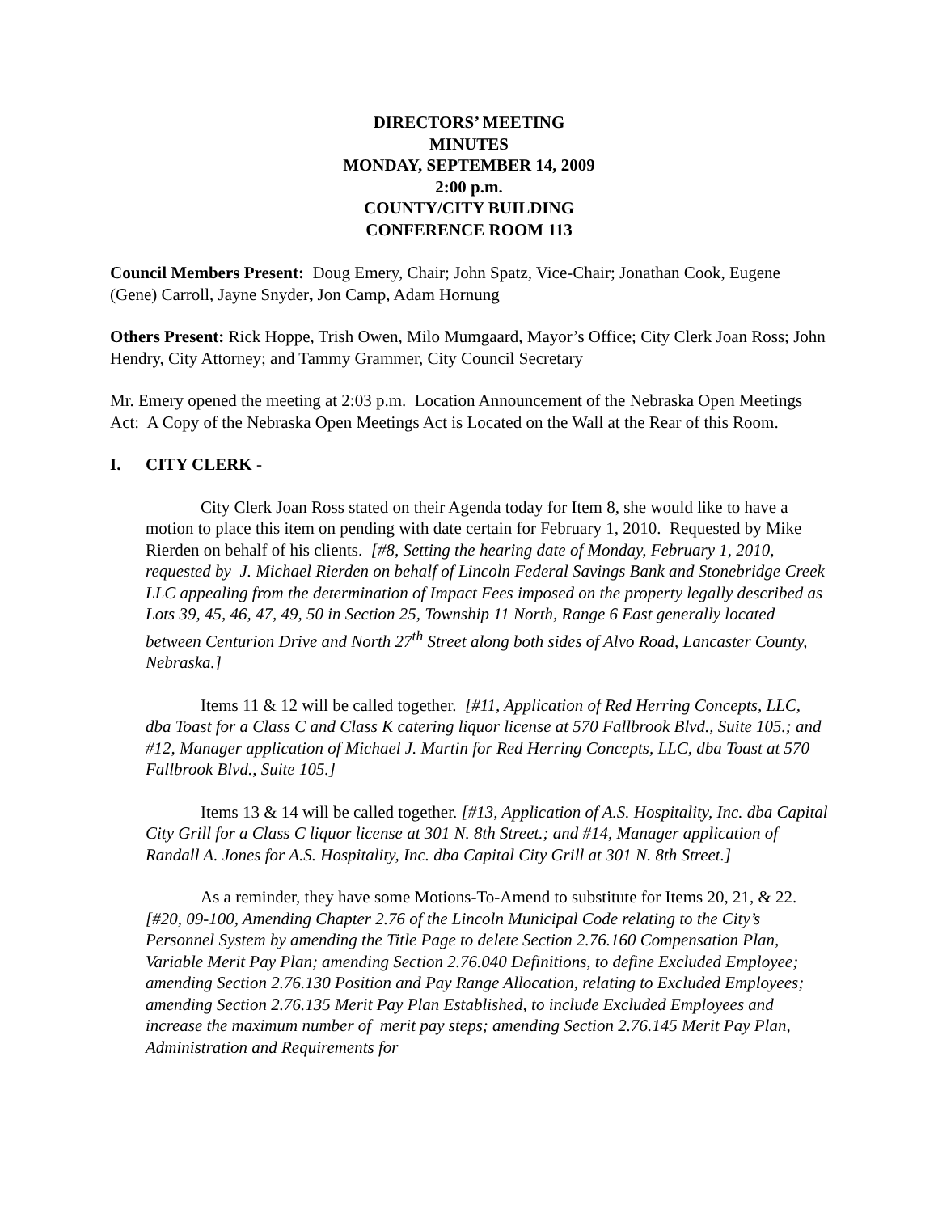DIRECTORS’ MEETING
MINUTES
MONDAY, SEPTEMBER 14, 2009
2:00 p.m.
COUNTY/CITY BUILDING
CONFERENCE ROOM 113
Council Members Present: Doug Emery, Chair; John Spatz, Vice-Chair; Jonathan Cook, Eugene (Gene) Carroll, Jayne Snyder, Jon Camp, Adam Hornung
Others Present: Rick Hoppe, Trish Owen, Milo Mumgaard, Mayor’s Office; City Clerk Joan Ross; John Hendry, City Attorney; and Tammy Grammer, City Council Secretary
Mr. Emery opened the meeting at 2:03 p.m. Location Announcement of the Nebraska Open Meetings Act: A Copy of the Nebraska Open Meetings Act is Located on the Wall at the Rear of this Room.
I. CITY CLERK -
City Clerk Joan Ross stated on their Agenda today for Item 8, she would like to have a motion to place this item on pending with date certain for February 1, 2010. Requested by Mike Rierden on behalf of his clients. [#8, Setting the hearing date of Monday, February 1, 2010, requested by J. Michael Rierden on behalf of Lincoln Federal Savings Bank and Stonebridge Creek LLC appealing from the determination of Impact Fees imposed on the property legally described as Lots 39, 45, 46, 47, 49, 50 in Section 25, Township 11 North, Range 6 East generally located between Centurion Drive and North 27<sup>th</sup> Street along both sides of Alvo Road, Lancaster County, Nebraska.]
Items 11 & 12 will be called together. [#11, Application of Red Herring Concepts, LLC, dba Toast for a Class C and Class K catering liquor license at 570 Fallbrook Blvd., Suite 105.; and #12, Manager application of Michael J. Martin for Red Herring Concepts, LLC, dba Toast at 570 Fallbrook Blvd., Suite 105.]
Items 13 & 14 will be called together. [#13, Application of A.S. Hospitality, Inc. dba Capital City Grill for a Class C liquor license at 301 N. 8th Street.; and #14, Manager application of Randall A. Jones for A.S. Hospitality, Inc. dba Capital City Grill at 301 N. 8th Street.]
As a reminder, they have some Motions-To-Amend to substitute for Items 20, 21, & 22. [#20, 09-100, Amending Chapter 2.76 of the Lincoln Municipal Code relating to the City’s Personnel System by amending the Title Page to delete Section 2.76.160 Compensation Plan, Variable Merit Pay Plan; amending Section 2.76.040 Definitions, to define Excluded Employee; amending Section 2.76.130 Position and Pay Range Allocation, relating to Excluded Employees; amending Section 2.76.135 Merit Pay Plan Established, to include Excluded Employees and increase the maximum number of merit pay steps; amending Section 2.76.145 Merit Pay Plan, Administration and Requirements for